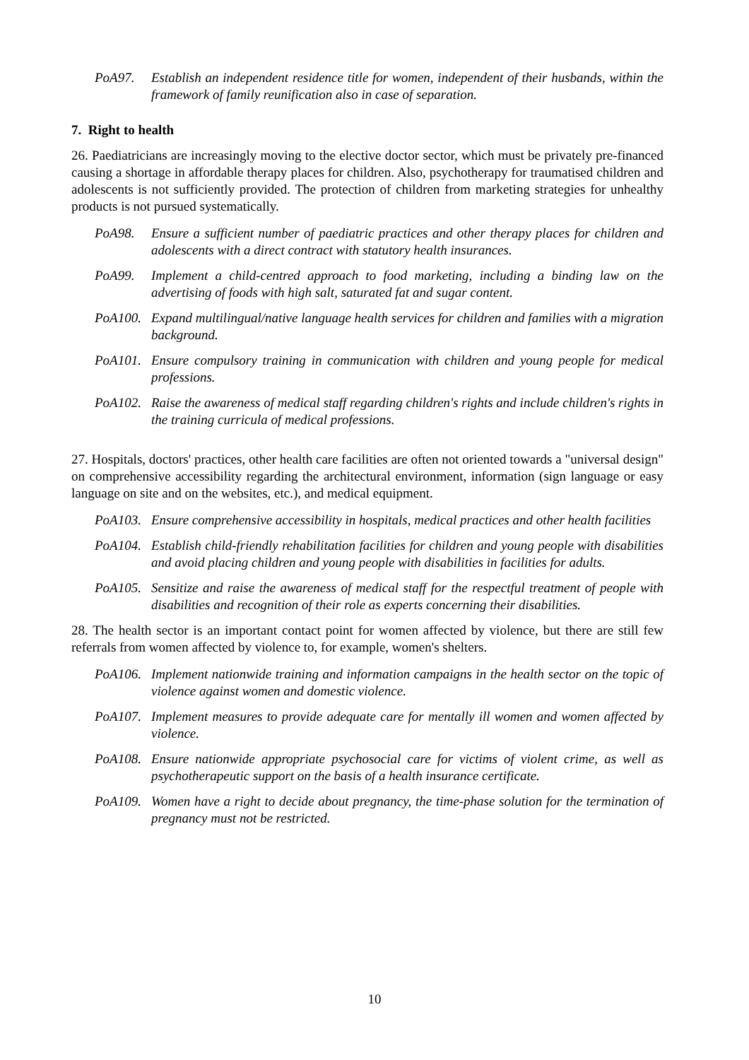PoA97. Establish an independent residence title for women, independent of their husbands, within the framework of family reunification also in case of separation.
7. Right to health
26. Paediatricians are increasingly moving to the elective doctor sector, which must be privately pre-financed causing a shortage in affordable therapy places for children. Also, psychotherapy for traumatised children and adolescents is not sufficiently provided. The protection of children from marketing strategies for unhealthy products is not pursued systematically.
PoA98. Ensure a sufficient number of paediatric practices and other therapy places for children and adolescents with a direct contract with statutory health insurances.
PoA99. Implement a child-centred approach to food marketing, including a binding law on the advertising of foods with high salt, saturated fat and sugar content.
PoA100. Expand multilingual/native language health services for children and families with a migration background.
PoA101. Ensure compulsory training in communication with children and young people for medical professions.
PoA102. Raise the awareness of medical staff regarding children's rights and include children's rights in the training curricula of medical professions.
27. Hospitals, doctors' practices, other health care facilities are often not oriented towards a "universal design" on comprehensive accessibility regarding the architectural environment, information (sign language or easy language on site and on the websites, etc.), and medical equipment.
PoA103. Ensure comprehensive accessibility in hospitals, medical practices and other health facilities
PoA104. Establish child-friendly rehabilitation facilities for children and young people with disabilities and avoid placing children and young people with disabilities in facilities for adults.
PoA105. Sensitize and raise the awareness of medical staff for the respectful treatment of people with disabilities and recognition of their role as experts concerning their disabilities.
28. The health sector is an important contact point for women affected by violence, but there are still few referrals from women affected by violence to, for example, women's shelters.
PoA106. Implement nationwide training and information campaigns in the health sector on the topic of violence against women and domestic violence.
PoA107. Implement measures to provide adequate care for mentally ill women and women affected by violence.
PoA108. Ensure nationwide appropriate psychosocial care for victims of violent crime, as well as psychotherapeutic support on the basis of a health insurance certificate.
PoA109. Women have a right to decide about pregnancy, the time-phase solution for the termination of pregnancy must not be restricted.
10